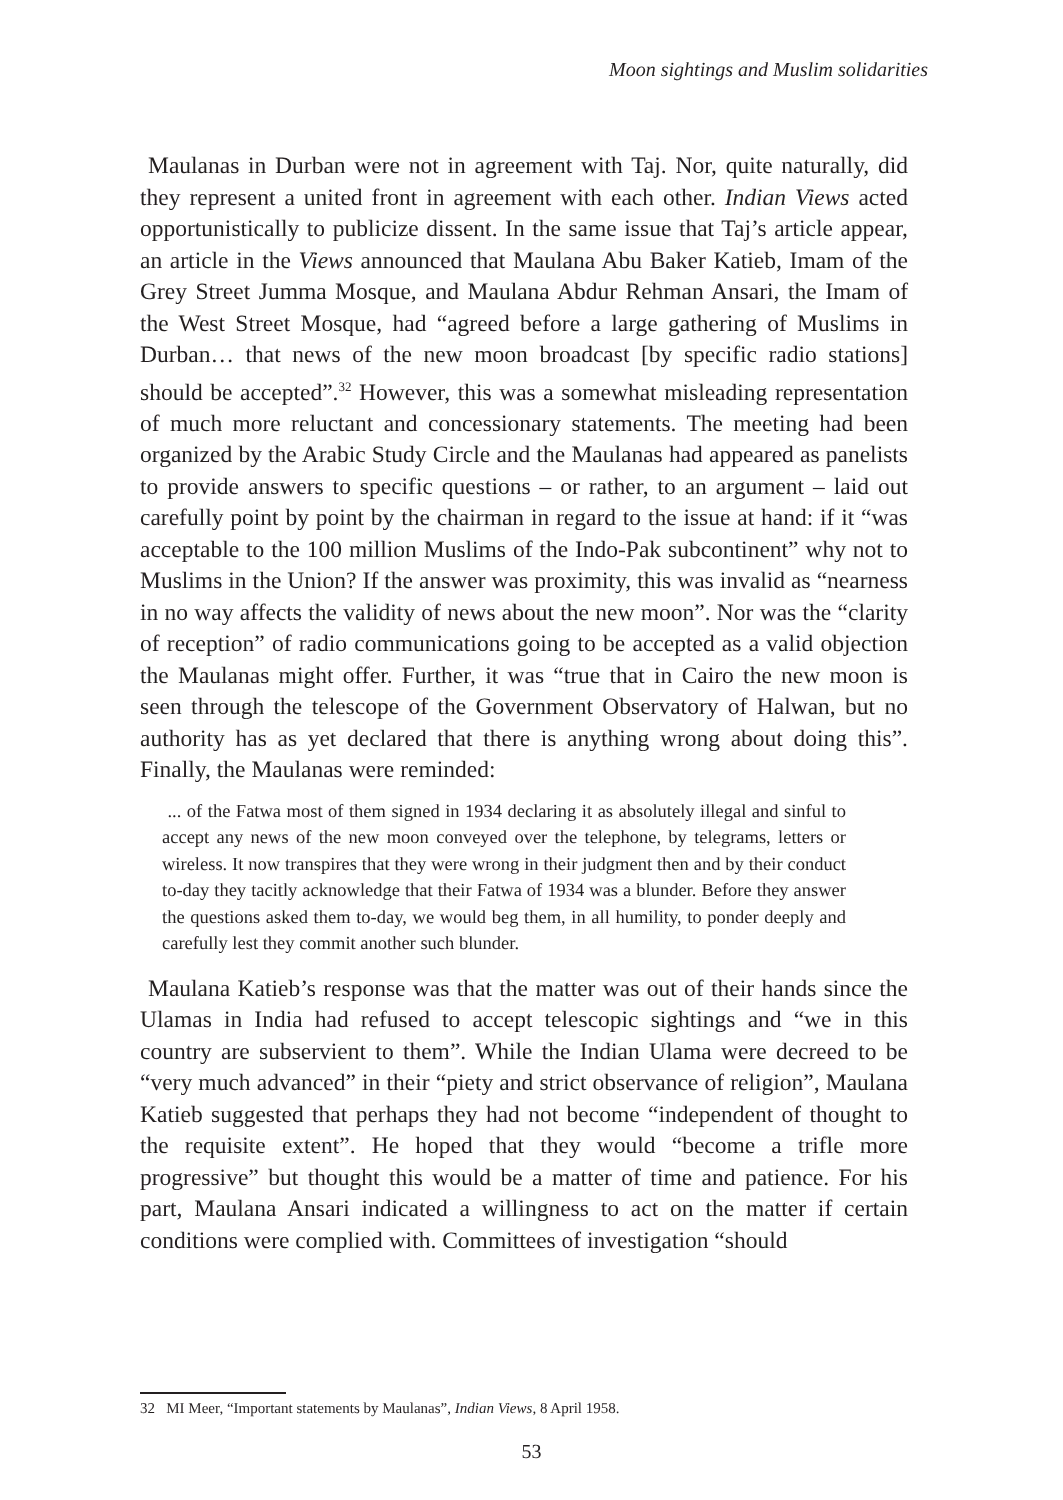Moon sightings and Muslim solidarities
Maulanas in Durban were not in agreement with Taj. Nor, quite naturally, did they represent a united front in agreement with each other. Indian Views acted opportunistically to publicize dissent. In the same issue that Taj’s article appear, an article in the Views announced that Maulana Abu Baker Katieb, Imam of the Grey Street Jumma Mosque, and Maulana Abdur Rehman Ansari, the Imam of the West Street Mosque, had “agreed before a large gathering of Muslims in Durban… that news of the new moon broadcast [by specific radio stations] should be accepted”.<sup>32</sup> However, this was a somewhat misleading representation of much more reluctant and concessionary statements. The meeting had been organized by the Arabic Study Circle and the Maulanas had appeared as panelists to provide answers to specific questions – or rather, to an argument – laid out carefully point by point by the chairman in regard to the issue at hand: if it “was acceptable to the 100 million Muslims of the Indo-Pak subcontinent” why not to Muslims in the Union? If the answer was proximity, this was invalid as “nearness in no way affects the validity of news about the new moon”. Nor was the “clarity of reception” of radio communications going to be accepted as a valid objection the Maulanas might offer. Further, it was “true that in Cairo the new moon is seen through the telescope of the Government Observatory of Halwan, but no authority has as yet declared that there is anything wrong about doing this”. Finally, the Maulanas were reminded:
... of the Fatwa most of them signed in 1934 declaring it as absolutely illegal and sinful to accept any news of the new moon conveyed over the telephone, by telegrams, letters or wireless. It now transpires that they were wrong in their judgment then and by their conduct to-day they tacitly acknowledge that their Fatwa of 1934 was a blunder. Before they answer the questions asked them to-day, we would beg them, in all humility, to ponder deeply and carefully lest they commit another such blunder.
Maulana Katieb’s response was that the matter was out of their hands since the Ulamas in India had refused to accept telescopic sightings and “we in this country are subservient to them”. While the Indian Ulama were decreed to be “very much advanced” in their “piety and strict observance of religion”, Maulana Katieb suggested that perhaps they had not become “independent of thought to the requisite extent”. He hoped that they would “become a trifle more progressive” but thought this would be a matter of time and patience. For his part, Maulana Ansari indicated a willingness to act on the matter if certain conditions were complied with. Committees of investigation “should
32 MI Meer, “Important statements by Maulanas”, Indian Views, 8 April 1958.
53